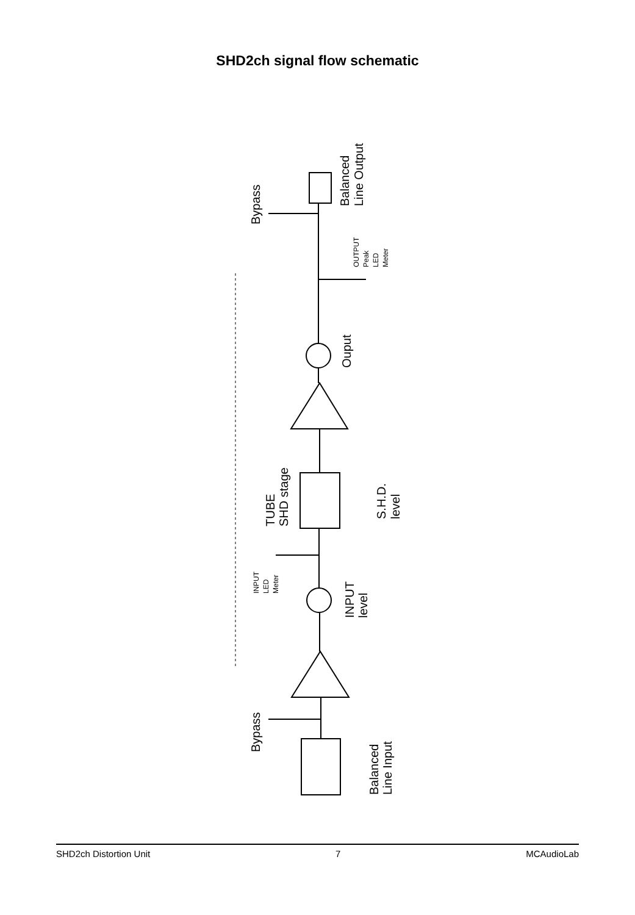SHD2ch signal flow schematic
Balanced
Line Input
Bypass
INPUT
level
TUBE
SHD stage
S.H.D.
level
Ouput
Bypass
Balanced
Line Output
INPUT
LED
Meter
OUTPUT
Peak
LED
Meter
SHD2ch Distortion Unit 7 MCAudioLab